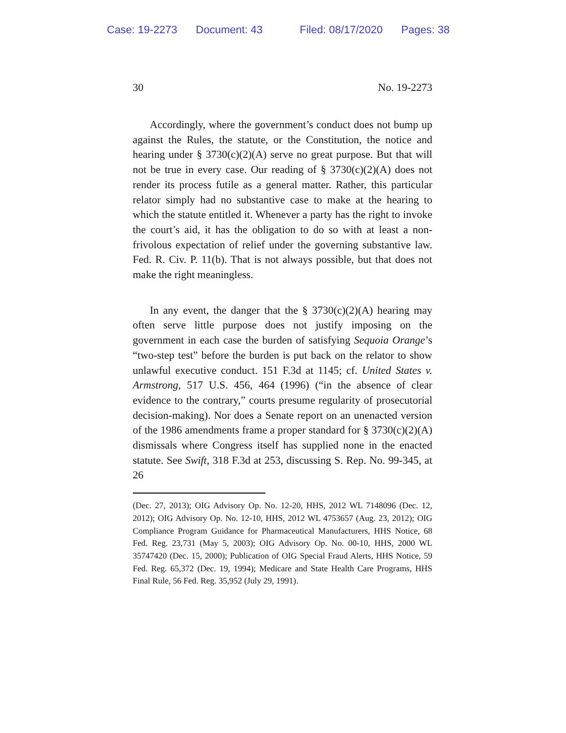Case: 19-2273 Document: 43 Filed: 08/17/2020 Pages: 38
30 No. 19-2273
Accordingly, where the government’s conduct does not bump up against the Rules, the statute, or the Constitution, the notice and hearing under § 3730(c)(2)(A) serve no great purpose. But that will not be true in every case. Our reading of § 3730(c)(2)(A) does not render its process futile as a general matter. Rather, this particular relator simply had no substantive case to make at the hearing to which the statute entitled it. Whenever a party has the right to invoke the court’s aid, it has the obligation to do so with at least a non-frivolous expectation of relief under the governing substantive law. Fed. R. Civ. P. 11(b). That is not always possible, but that does not make the right meaningless.
In any event, the danger that the § 3730(c)(2)(A) hearing may often serve little purpose does not justify imposing on the government in each case the burden of satisfying Sequoia Orange’s “two-step test” before the burden is put back on the relator to show unlawful executive conduct. 151 F.3d at 1145; cf. United States v. Armstrong, 517 U.S. 456, 464 (1996) (“in the absence of clear evidence to the contrary,” courts presume regularity of prosecutorial decision-making). Nor does a Senate report on an unenacted version of the 1986 amendments frame a proper standard for § 3730(c)(2)(A) dismissals where Congress itself has supplied none in the enacted statute. See Swift, 318 F.3d at 253, discussing S. Rep. No. 99-345, at 26
(Dec. 27, 2013); OIG Advisory Op. No. 12-20, HHS, 2012 WL 7148096 (Dec. 12, 2012); OIG Advisory Op. No. 12-10, HHS, 2012 WL 4753657 (Aug. 23, 2012); OIG Compliance Program Guidance for Pharmaceutical Manufacturers, HHS Notice, 68 Fed. Reg. 23,731 (May 5, 2003); OIG Advisory Op. No. 00-10, HHS, 2000 WL 35747420 (Dec. 15, 2000); Publication of OIG Special Fraud Alerts, HHS Notice, 59 Fed. Reg. 65,372 (Dec. 19, 1994); Medicare and State Health Care Programs, HHS Final Rule, 56 Fed. Reg. 35,952 (July 29, 1991).